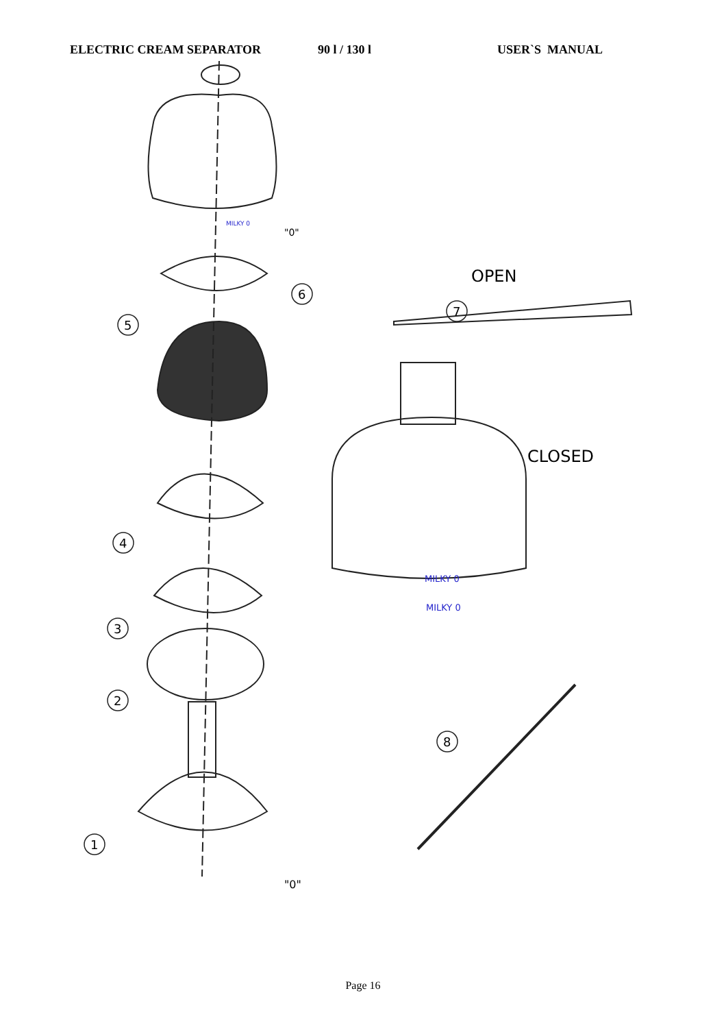ELECTRIC CREAM SEPARATOR 90 l / 130 l USER`S MANUAL
5
6
7
4
3
2
1
8
"0"
"0"
OPEN
CLOSED
MILKY 0
MILKY 0
MILKY 0
Page 16